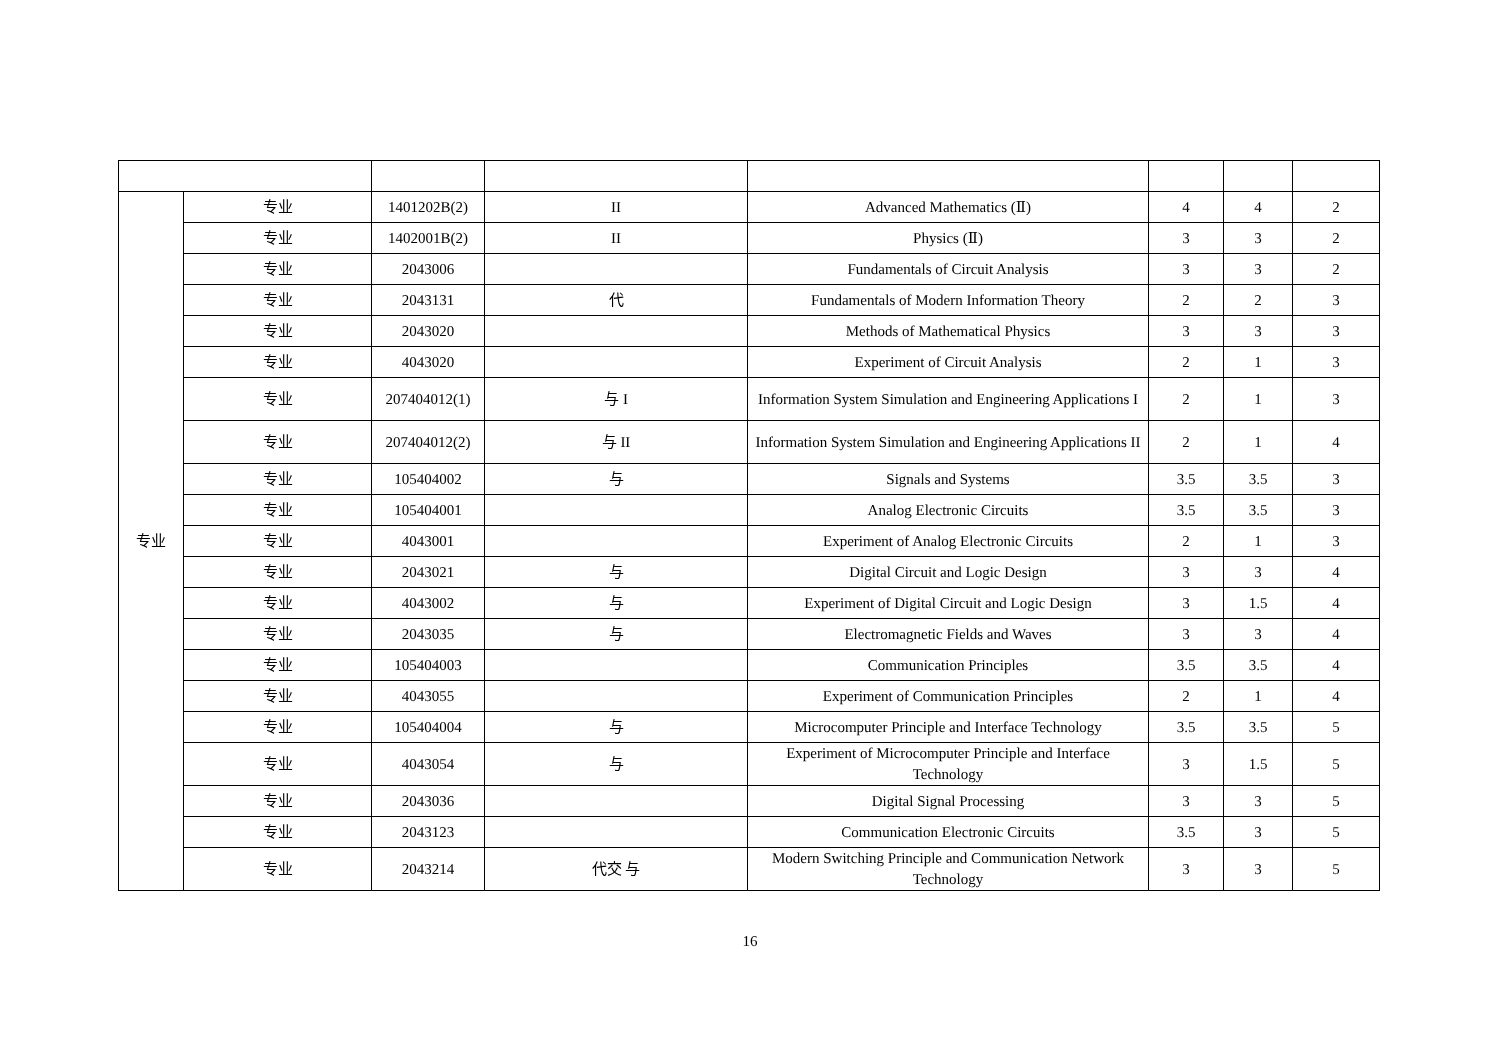| 专业 | 专业 | 1401202B(2) | II | Advanced Mathematics (Ⅱ) | 4 | 4 | 2 |
| | 专业 | 1402001B(2) | II | Physics (Ⅱ) | 3 | 3 | 2 |
| | 专业 | 2043006 | | Fundamentals of Circuit Analysis | 3 | 3 | 2 |
| | 专业 | 2043131 | 代 | Fundamentals of Modern Information Theory | 2 | 2 | 3 |
| | 专业 | 2043020 | | Methods of Mathematical Physics | 3 | 3 | 3 |
| | 专业 | 4043020 | | Experiment of Circuit Analysis | 2 | 1 | 3 |
| | 专业 | 207404012(1) | 与 I | Information System Simulation and Engineering Applications I | 2 | 1 | 3 |
| | 专业 | 207404012(2) | 与 II | Information System Simulation and Engineering Applications II | 2 | 1 | 4 |
| | 专业 | 105404002 | 与 | Signals and Systems | 3.5 | 3.5 | 3 |
| | 专业 | 105404001 | | Analog Electronic Circuits | 3.5 | 3.5 | 3 |
| | 专业 | 4043001 | | Experiment of Analog Electronic Circuits | 2 | 1 | 3 |
| | 专业 | 2043021 | 与 | Digital Circuit and Logic Design | 3 | 3 | 4 |
| | 专业 | 4043002 | 与 | Experiment of Digital Circuit and Logic Design | 3 | 1.5 | 4 |
| | 专业 | 2043035 | 与 | Electromagnetic Fields and Waves | 3 | 3 | 4 |
| | 专业 | 105404003 | | Communication Principles | 3.5 | 3.5 | 4 |
| | 专业 | 4043055 | | Experiment of Communication Principles | 2 | 1 | 4 |
| | 专业 | 105404004 | 与 | Microcomputer Principle and Interface Technology | 3.5 | 3.5 | 5 |
| | 专业 | 4043054 | 与 | Experiment of Microcomputer Principle and Interface Technology | 3 | 1.5 | 5 |
| | 专业 | 2043036 | | Digital Signal Processing | 3 | 3 | 5 |
| | 专业 | 2043123 | | Communication Electronic Circuits | 3.5 | 3 | 5 |
| | 专业 | 2043214 | 代交 与 | Modern Switching Principle and Communication Network Technology | 3 | 3 | 5 |
16